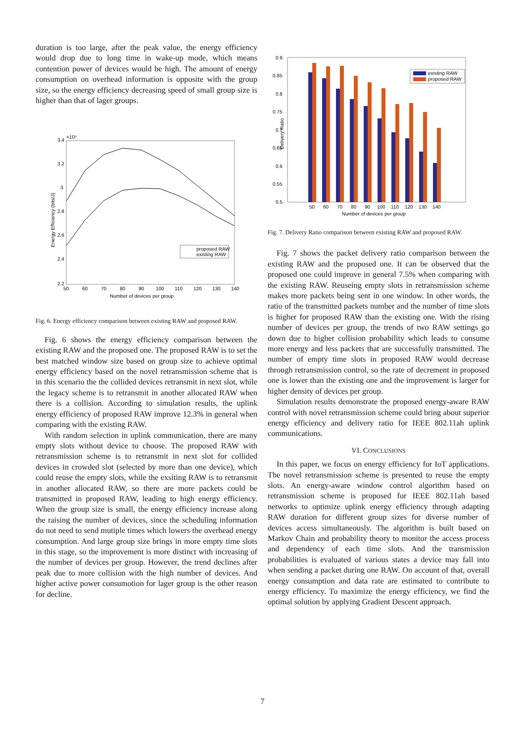duration is too large, after the peak value, the energy efficiency would drop due to long time in wake-up mode, which means contention power of devices would be high. The amount of energy consumption on overhead information is opposite with the group size, so the energy efficiency decreasing speed of small group size is higher than that of lager groups.
3.4
×10⁴
3.2
3
2.8
2.6
2.4
2.2
50
60
70
80
90
100
110
120
130
140
Number of devices per group
Energy Efficiency (bits/J)
proposed RAW
existing RAW
Fig. 6. Energy efficiency comparison between existing RAW and proposed RAW.
Fig. 6 shows the energy efficiency comparison between the existing RAW and the proposed one. The proposed RAW is to set the best matched window size based on group size to achieve optimal energy efficiency based on the novel retransmission scheme that is in this scenario the the collided devices retransmit in next slot, while the legacy scheme is to retransmit in another allocated RAW when there is a collision. According to simulation results, the uplink energy efficiency of proposed RAW improve 12.3% in general when comparing with the existing RAW.
With random selection in uplink communication, there are many empty slots without device to choose. The proposed RAW with retransmission scheme is to retransmit in next slot for collided devices in crowded slot (selected by more than one device), which could reuse the empty slots, while the exsiting RAW is to retransmit in another allocated RAW, so there are more packets could be transmitted in proposed RAW, leading to high energy efficiency. When the group size is small, the energy efficiency increase along the raising the number of devices, since the scheduling information do not need to send mutiple times which lowers the overhead energy consumption. And large group size brings in more empty time slots in this stage, so the improvement is more distinct with increasing of the number of devices per group. However, the trend declines after peak due to more collision with the high number of devices. And higher active power consumotion for lager group is the other reason for decline.
0.9
0.85
0.8
0.75
0.7
0.65
0.6
0.55
0.5
50
60
70
80
90
100
110
120
130
140
Number of devices per group
Delivery Ratio
existing RAW
proposed RAW
Fig. 7. Delivery Ratio comparison between existing RAW and proposed RAW.
Fig. 7 shows the packet delivery ratio comparison between the existing RAW and the proposed one. It can be observed that the proposed one could improve in general 7.5% when comparing with the existing RAW. Reuseing empty slots in retransmission scheme makes more packets being sent in one window. In other words, the ratio of the transmitted packets number and the number of time slots is higher for proposed RAW than the existing one. With the rising number of devices per group, the trends of two RAW settings go down due to higher collision probability which leads to consume more energy and less packets that are successfully transmitted. The number of empty time slots in proposed RAW would decrease through retransmission control, so the rate of decrement in proposed one is lower than the existing one and the improvement is larger for higher density of devices per group.
Simulation results demonstrate the proposed energy-aware RAW control with novel retransmission scheme could bring about superior energy efficiency and delivery ratio for IEEE 802.11ah uplink communications.
VI. CONCLUSIONS
In this paper, we focus on energy efficiency for IoT applications. The novel retransmission scheme is presented to reuse the empty slots. An energy-aware window control algorithm based on retransmission scheme is proposed for IEEE 802.11ah based networks to optimize uplink energy efficiency through adapting RAW duration for different group sizes for diverse number of devices access simultaneously. The algorithm is built based on Markov Chain and probability theory to monitor the access process and dependency of each time slots. And the transmission probabilities is evaluated of various states a device may fall into when sending a packet during one RAW. On account of that, overall energy consumption and data rate are estimated to contribute to energy efficiency. To maximize the energy efficiency, we find the optimal solution by applying Gradient Descent approach.
7